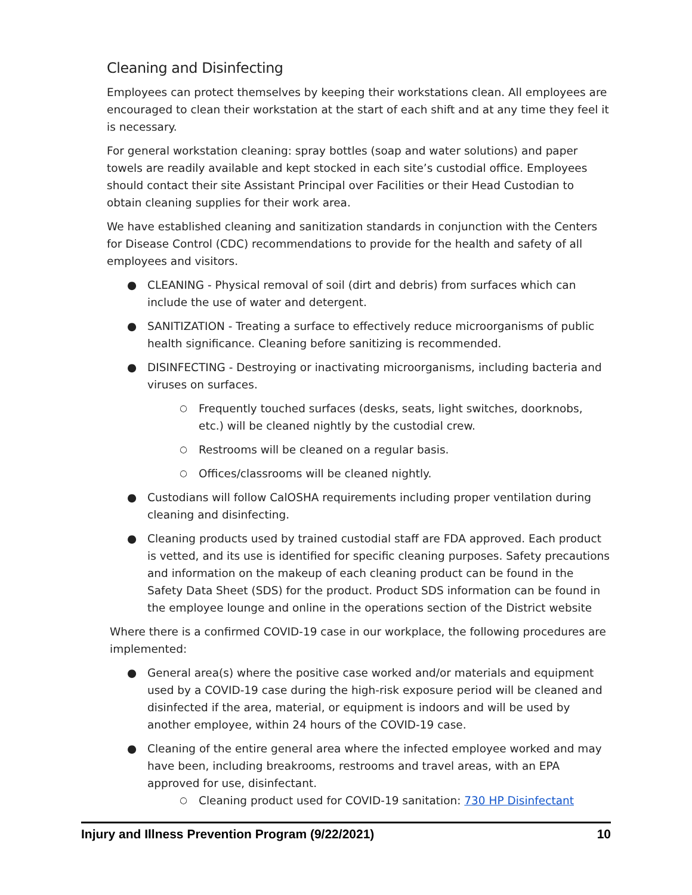Cleaning and Disinfecting
Employees can protect themselves by keeping their workstations clean. All employees are encouraged to clean their workstation at the start of each shift and at any time they feel it is necessary.
For general workstation cleaning: spray bottles (soap and water solutions) and paper towels are readily available and kept stocked in each site’s custodial office. Employees should contact their site Assistant Principal over Facilities or their Head Custodian to obtain cleaning supplies for their work area.
We have established cleaning and sanitization standards in conjunction with the Centers for Disease Control (CDC) recommendations to provide for the health and safety of all employees and visitors.
● CLEANING - Physical removal of soil (dirt and debris) from surfaces which can include the use of water and detergent.
● SANITIZATION - Treating a surface to effectively reduce microorganisms of public health significance. Cleaning before sanitizing is recommended.
● DISINFECTING - Destroying or inactivating microorganisms, including bacteria and viruses on surfaces.
○ Frequently touched surfaces (desks, seats, light switches, doorknobs, etc.) will be cleaned nightly by the custodial crew.
○ Restrooms will be cleaned on a regular basis.
○ Offices/classrooms will be cleaned nightly.
● Custodians will follow CalOSHA requirements including proper ventilation during cleaning and disinfecting.
● Cleaning products used by trained custodial staff are FDA approved. Each product is vetted, and its use is identified for specific cleaning purposes. Safety precautions and information on the makeup of each cleaning product can be found in the Safety Data Sheet (SDS) for the product. Product SDS information can be found in the employee lounge and online in the operations section of the District website
Where there is a confirmed COVID-19 case in our workplace, the following procedures are implemented:
● General area(s) where the positive case worked and/or materials and equipment used by a COVID-19 case during the high-risk exposure period will be cleaned and disinfected if the area, material, or equipment is indoors and will be used by another employee, within 24 hours of the COVID-19 case.
● Cleaning of the entire general area where the infected employee worked and may have been, including breakrooms, restrooms and travel areas, with an EPA approved for use, disinfectant.
○ Cleaning product used for COVID-19 sanitation: 730 HP Disinfectant
Injury and Illness Prevention Program (9/22/2021) 10